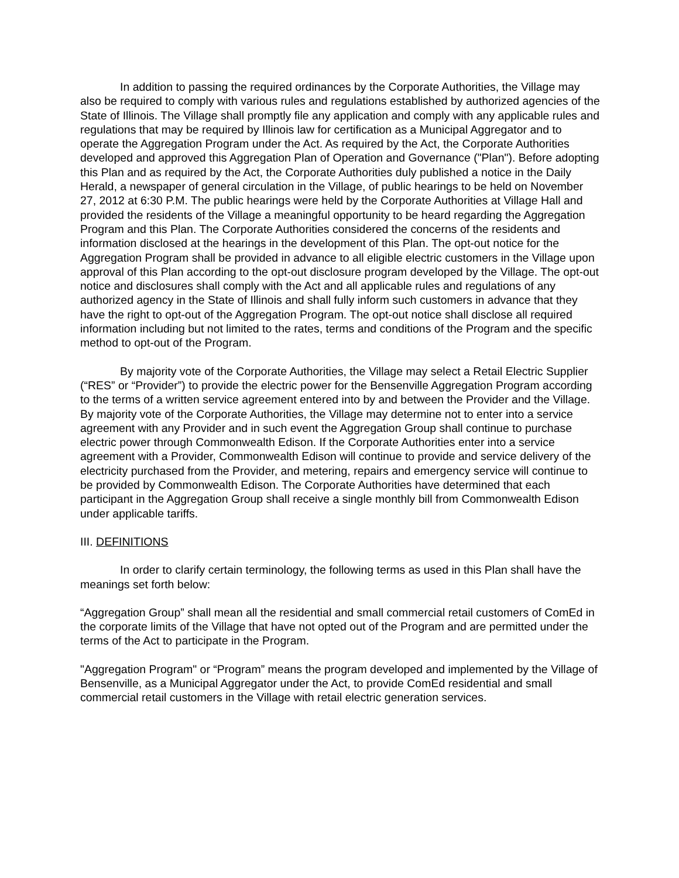In addition to passing the required ordinances by the Corporate Authorities, the Village may also be required to comply with various rules and regulations established by authorized agencies of the State of Illinois. The Village shall promptly file any application and comply with any applicable rules and regulations that may be required by Illinois law for certification as a Municipal Aggregator and to operate the Aggregation Program under the Act. As required by the Act, the Corporate Authorities developed and approved this Aggregation Plan of Operation and Governance ("Plan"). Before adopting this Plan and as required by the Act, the Corporate Authorities duly published a notice in the Daily Herald, a newspaper of general circulation in the Village, of public hearings to be held on November 27, 2012 at 6:30 P.M. The public hearings were held by the Corporate Authorities at Village Hall and provided the residents of the Village a meaningful opportunity to be heard regarding the Aggregation Program and this Plan. The Corporate Authorities considered the concerns of the residents and information disclosed at the hearings in the development of this Plan. The opt-out notice for the Aggregation Program shall be provided in advance to all eligible electric customers in the Village upon approval of this Plan according to the opt-out disclosure program developed by the Village. The opt-out notice and disclosures shall comply with the Act and all applicable rules and regulations of any authorized agency in the State of Illinois and shall fully inform such customers in advance that they have the right to opt-out of the Aggregation Program. The opt-out notice shall disclose all required information including but not limited to the rates, terms and conditions of the Program and the specific method to opt-out of the Program.
By majority vote of the Corporate Authorities, the Village may select a Retail Electric Supplier (“RES” or “Provider”) to provide the electric power for the Bensenville Aggregation Program according to the terms of a written service agreement entered into by and between the Provider and the Village. By majority vote of the Corporate Authorities, the Village may determine not to enter into a service agreement with any Provider and in such event the Aggregation Group shall continue to purchase electric power through Commonwealth Edison. If the Corporate Authorities enter into a service agreement with a Provider, Commonwealth Edison will continue to provide and service delivery of the electricity purchased from the Provider, and metering, repairs and emergency service will continue to be provided by Commonwealth Edison. The Corporate Authorities have determined that each participant in the Aggregation Group shall receive a single monthly bill from Commonwealth Edison under applicable tariffs.
III. DEFINITIONS
In order to clarify certain terminology, the following terms as used in this Plan shall have the meanings set forth below:
“Aggregation Group” shall mean all the residential and small commercial retail customers of ComEd in the corporate limits of the Village that have not opted out of the Program and are permitted under the terms of the Act to participate in the Program.
"Aggregation Program" or “Program” means the program developed and implemented by the Village of Bensenville, as a Municipal Aggregator under the Act, to provide ComEd residential and small commercial retail customers in the Village with retail electric generation services.